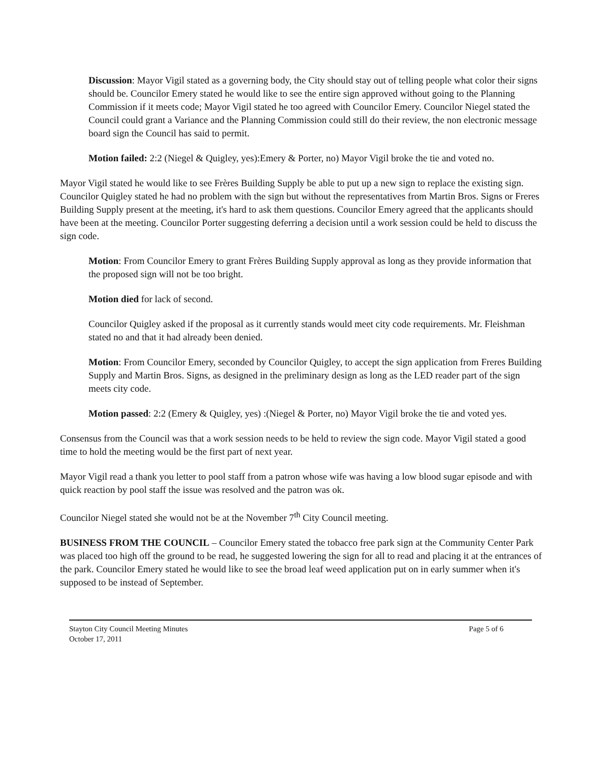Discussion: Mayor Vigil stated as a governing body, the City should stay out of telling people what color their signs should be. Councilor Emery stated he would like to see the entire sign approved without going to the Planning Commission if it meets code; Mayor Vigil stated he too agreed with Councilor Emery. Councilor Niegel stated the Council could grant a Variance and the Planning Commission could still do their review, the non electronic message board sign the Council has said to permit.
Motion failed: 2:2 (Niegel & Quigley, yes):Emery & Porter, no) Mayor Vigil broke the tie and voted no.
Mayor Vigil stated he would like to see Frères Building Supply be able to put up a new sign to replace the existing sign. Councilor Quigley stated he had no problem with the sign but without the representatives from Martin Bros. Signs or Freres Building Supply present at the meeting, it's hard to ask them questions. Councilor Emery agreed that the applicants should have been at the meeting. Councilor Porter suggesting deferring a decision until a work session could be held to discuss the sign code.
Motion: From Councilor Emery to grant Frères Building Supply approval as long as they provide information that the proposed sign will not be too bright.
Motion died for lack of second.
Councilor Quigley asked if the proposal as it currently stands would meet city code requirements. Mr. Fleishman stated no and that it had already been denied.
Motion: From Councilor Emery, seconded by Councilor Quigley, to accept the sign application from Freres Building Supply and Martin Bros. Signs, as designed in the preliminary design as long as the LED reader part of the sign meets city code.
Motion passed: 2:2 (Emery & Quigley, yes) :(Niegel & Porter, no) Mayor Vigil broke the tie and voted yes.
Consensus from the Council was that a work session needs to be held to review the sign code. Mayor Vigil stated a good time to hold the meeting would be the first part of next year.
Mayor Vigil read a thank you letter to pool staff from a patron whose wife was having a low blood sugar episode and with quick reaction by pool staff the issue was resolved and the patron was ok.
Councilor Niegel stated she would not be at the November 7<sup>th</sup> City Council meeting.
BUSINESS FROM THE COUNCIL – Councilor Emery stated the tobacco free park sign at the Community Center Park was placed too high off the ground to be read, he suggested lowering the sign for all to read and placing it at the entrances of the park. Councilor Emery stated he would like to see the broad leaf weed application put on in early summer when it's supposed to be instead of September.
Stayton City Council Meeting Minutes
October 17, 2011 Page 5 of 6